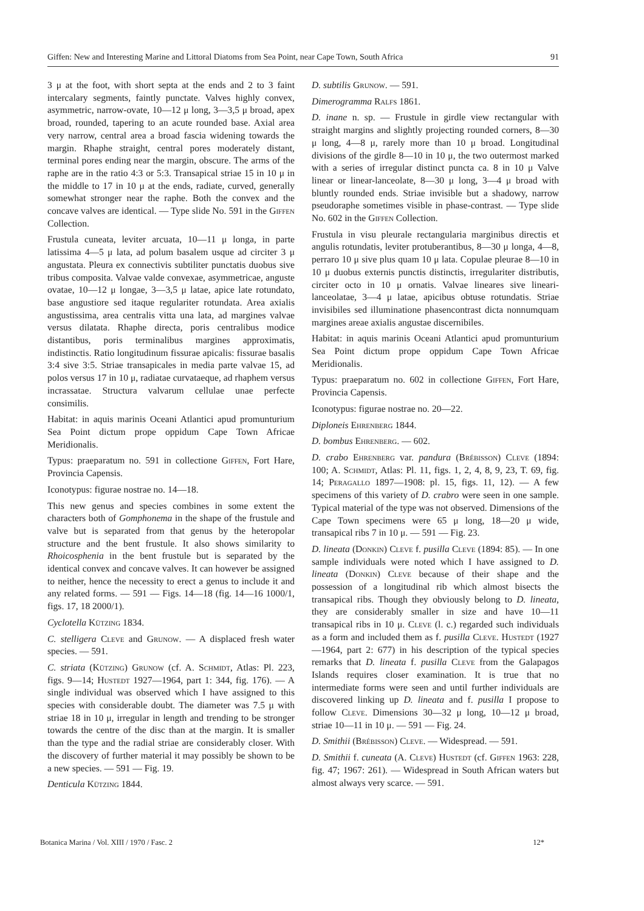Giffen: New and Interesting Marine and Littoral Diatoms from Sea Point, near Cape Town, South Africa 91
3 μ at the foot, with short septa at the ends and 2 to 3 faint intercalary segments, faintly punctate. Valves highly convex, asymmetric, narrow-ovate, 10—12 μ long, 3—3,5 μ broad, apex broad, rounded, tapering to an acute rounded base. Axial area very narrow, central area a broad fascia widening towards the margin. Rhaphe straight, central pores moderately distant, terminal pores ending near the margin, obscure. The arms of the raphe are in the ratio 4:3 or 5:3. Transapical striae 15 in 10 μ in the middle to 17 in 10 μ at the ends, radiate, curved, generally somewhat stronger near the raphe. Both the convex and the concave valves are identical. — Type slide No. 591 in the Giffen Collection.
Frustula cuneata, leviter arcuata, 10—11 μ longa, in parte latissima 4—5 μ lata, ad polum basalem usque ad circiter 3 μ angustata. Pleura ex connectivis subtiliter punctatis duobus sive tribus composita. Valvae valde convexae, asymmetricae, anguste ovatae, 10—12 μ longae, 3—3,5 μ latae, apice late rotundato, base angustiore sed itaque regulariter rotundata. Area axialis angustissima, area centralis vitta una lata, ad margines valvae versus dilatata. Rhaphe directa, poris centralibus modice distantibus, poris terminalibus margines approximatis, indistinctis. Ratio longitudinum fissurae apicalis: fissurae basalis 3:4 sive 3:5. Striae transapicales in media parte valvae 15, ad polos versus 17 in 10 μ, radiatae curvataeque, ad rhaphem versus incrassatae. Structura valvarum cellulae unae perfecte consimilis.
Habitat: in aquis marinis Oceani Atlantici apud promunturium Sea Point dictum prope oppidum Cape Town Africae Meridionalis.
Typus: praeparatum no. 591 in collectione Giffen, Fort Hare, Provincia Capensis.
Iconotypus: figurae nostrae no. 14—18.
This new genus and species combines in some extent the characters both of Gomphonema in the shape of the frustule and valve but is separated from that genus by the heteropolar structure and the bent frustule. It also shows similarity to Rhoicosphenia in the bent frustule but is separated by the identical convex and concave valves. It can however be assigned to neither, hence the necessity to erect a genus to include it and any related forms. — 591 — Figs. 14—18 (fig. 14—16 1000/1, figs. 17, 18 2000/1).
Cyclotella Kützing 1834.
C. stelligera Cleve and Grunow. — A displaced fresh water species. — 591.
C. striata (Kützing) Grunow (cf. A. Schmidt, Atlas: Pl. 223, figs. 9—14; Hustedt 1927—1964, part 1: 344, fig. 176). — A single individual was observed which I have assigned to this species with considerable doubt. The diameter was 7.5 μ with striae 18 in 10 μ, irregular in length and trending to be stronger towards the centre of the disc than at the margin. It is smaller than the type and the radial striae are considerably closer. With the discovery of further material it may possibly be shown to be a new species. — 591 — Fig. 19.
Denticula Kützing 1844.
D. subtilis Grunow. — 591.
Dimerogramma Ralfs 1861.
D. inane n. sp. — Frustule in girdle view rectangular with straight margins and slightly projecting rounded corners, 8—30 μ long, 4—8 μ, rarely more than 10 μ broad. Longitudinal divisions of the girdle 8—10 in 10 μ, the two outermost marked with a series of irregular distinct puncta ca. 8 in 10 μ Valve linear or linear-lanceolate, 8—30 μ long, 3—4 μ broad with bluntly rounded ends. Striae invisible but a shadowy, narrow pseudoraphe sometimes visible in phase-contrast. — Type slide No. 602 in the Giffen Collection.
Frustula in visu pleurale rectangularia marginibus directis et angulis rotundatis, leviter protuberantibus, 8—30 μ longa, 4—8, perraro 10 μ sive plus quam 10 μ lata. Copulae pleurae 8—10 in 10 μ duobus externis punctis distinctis, irregulariter distributis, circiter octo in 10 μ ornatis. Valvae lineares sive lineari-lanceolatae, 3—4 μ latae, apicibus obtuse rotundatis. Striae invisibiles sed illuminatione phasencontrast dicta nonnumquam margines areae axialis angustae discernibiles.
Habitat: in aquis marinis Oceani Atlantici apud promunturium Sea Point dictum prope oppidum Cape Town Africae Meridionalis.
Typus: praeparatum no. 602 in collectione Giffen, Fort Hare, Provincia Capensis.
Iconotypus: figurae nostrae no. 20—22.
Diploneis Ehrenberg 1844.
D. bombus Ehrenberg. — 602.
D. crabo Ehrenberg var. pandura (Brébisson) Cleve (1894: 100; A. Schmidt, Atlas: Pl. 11, figs. 1, 2, 4, 8, 9, 23, T. 69, fig. 14; Peragallo 1897—1908: pl. 15, figs. 11, 12). — A few specimens of this variety of D. crabro were seen in one sample. Typical material of the type was not observed. Dimensions of the Cape Town specimens were 65 μ long, 18—20 μ wide, transapical ribs 7 in 10 μ. — 591 — Fig. 23.
D. lineata (Donkin) Cleve f. pusilla Cleve (1894: 85). — In one sample individuals were noted which I have assigned to D. lineata (Donkin) Cleve because of their shape and the possession of a longitudinal rib which almost bisects the transapical ribs. Though they obviously belong to D. lineata, they are considerably smaller in size and have 10—11 transapical ribs in 10 μ. Cleve (l. c.) regarded such individuals as a form and included them as f. pusilla Cleve. Hustedt (1927—1964, part 2: 677) in his description of the typical species remarks that D. lineata f. pusilla Cleve from the Galapagos Islands requires closer examination. It is true that no intermediate forms were seen and until further individuals are discovered linking up D. lineata and f. pusilla I propose to follow Cleve. Dimensions 30—32 μ long, 10—12 μ broad, striae 10—11 in 10 μ. — 591 — Fig. 24.
D. Smithii (Brébisson) Cleve. — Widespread. — 591.
D. Smithii f. cuneata (A. Cleve) Hustedt (cf. Giffen 1963: 228, fig. 47; 1967: 261). — Widespread in South African waters but almost always very scarce. — 591.
Botanica Marina / Vol. XIII / 1970 / Fasc. 2 12*